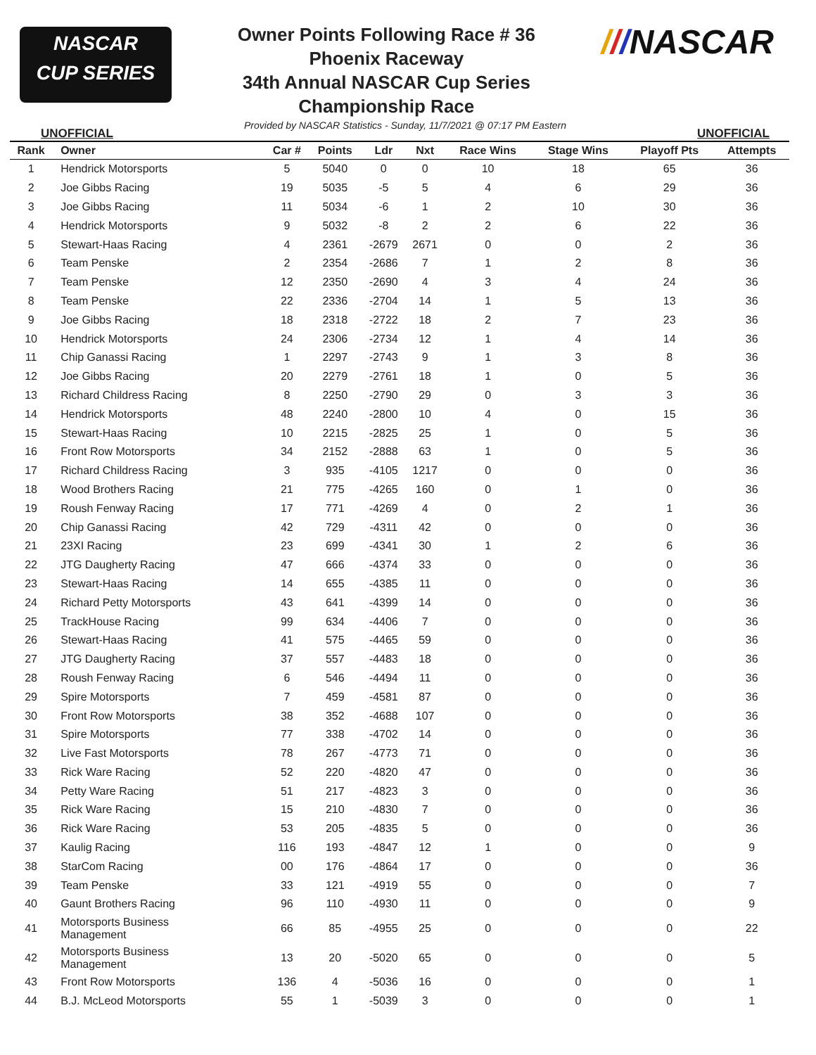NASCAR
CUP SERIES
Owner Points Following Race # 36
Phoenix Raceway
34th Annual NASCAR Cup Series
Championship Race
///NASCAR
UNOFFICIAL Provided by NASCAR Statistics - Sunday, 11/7/2021 @ 07:17 PM Eastern UNOFFICIAL
| Rank | Owner | Car # | Points | Ldr | Nxt | Race Wins | Stage Wins | Playoff Pts | Attempts |
| --- | --- | --- | --- | --- | --- | --- | --- | --- | --- |
| 1 | Hendrick Motorsports | 5 | 5040 | 0 | 0 | 10 | 18 | 65 | 36 |
| 2 | Joe Gibbs Racing | 19 | 5035 | -5 | 5 | 4 | 6 | 29 | 36 |
| 3 | Joe Gibbs Racing | 11 | 5034 | -6 | 1 | 2 | 10 | 30 | 36 |
| 4 | Hendrick Motorsports | 9 | 5032 | -8 | 2 | 2 | 6 | 22 | 36 |
| 5 | Stewart-Haas Racing | 4 | 2361 | -2679 | 2671 | 0 | 0 | 2 | 36 |
| 6 | Team Penske | 2 | 2354 | -2686 | 7 | 1 | 2 | 8 | 36 |
| 7 | Team Penske | 12 | 2350 | -2690 | 4 | 3 | 4 | 24 | 36 |
| 8 | Team Penske | 22 | 2336 | -2704 | 14 | 1 | 5 | 13 | 36 |
| 9 | Joe Gibbs Racing | 18 | 2318 | -2722 | 18 | 2 | 7 | 23 | 36 |
| 10 | Hendrick Motorsports | 24 | 2306 | -2734 | 12 | 1 | 4 | 14 | 36 |
| 11 | Chip Ganassi Racing | 1 | 2297 | -2743 | 9 | 1 | 3 | 8 | 36 |
| 12 | Joe Gibbs Racing | 20 | 2279 | -2761 | 18 | 1 | 0 | 5 | 36 |
| 13 | Richard Childress Racing | 8 | 2250 | -2790 | 29 | 0 | 3 | 3 | 36 |
| 14 | Hendrick Motorsports | 48 | 2240 | -2800 | 10 | 4 | 0 | 15 | 36 |
| 15 | Stewart-Haas Racing | 10 | 2215 | -2825 | 25 | 1 | 0 | 5 | 36 |
| 16 | Front Row Motorsports | 34 | 2152 | -2888 | 63 | 1 | 0 | 5 | 36 |
| 17 | Richard Childress Racing | 3 | 935 | -4105 | 1217 | 0 | 0 | 0 | 36 |
| 18 | Wood Brothers Racing | 21 | 775 | -4265 | 160 | 0 | 1 | 0 | 36 |
| 19 | Roush Fenway Racing | 17 | 771 | -4269 | 4 | 0 | 2 | 1 | 36 |
| 20 | Chip Ganassi Racing | 42 | 729 | -4311 | 42 | 0 | 0 | 0 | 36 |
| 21 | 23XI Racing | 23 | 699 | -4341 | 30 | 1 | 2 | 6 | 36 |
| 22 | JTG Daugherty Racing | 47 | 666 | -4374 | 33 | 0 | 0 | 0 | 36 |
| 23 | Stewart-Haas Racing | 14 | 655 | -4385 | 11 | 0 | 0 | 0 | 36 |
| 24 | Richard Petty Motorsports | 43 | 641 | -4399 | 14 | 0 | 0 | 0 | 36 |
| 25 | TrackHouse Racing | 99 | 634 | -4406 | 7 | 0 | 0 | 0 | 36 |
| 26 | Stewart-Haas Racing | 41 | 575 | -4465 | 59 | 0 | 0 | 0 | 36 |
| 27 | JTG Daugherty Racing | 37 | 557 | -4483 | 18 | 0 | 0 | 0 | 36 |
| 28 | Roush Fenway Racing | 6 | 546 | -4494 | 11 | 0 | 0 | 0 | 36 |
| 29 | Spire Motorsports | 7 | 459 | -4581 | 87 | 0 | 0 | 0 | 36 |
| 30 | Front Row Motorsports | 38 | 352 | -4688 | 107 | 0 | 0 | 0 | 36 |
| 31 | Spire Motorsports | 77 | 338 | -4702 | 14 | 0 | 0 | 0 | 36 |
| 32 | Live Fast Motorsports | 78 | 267 | -4773 | 71 | 0 | 0 | 0 | 36 |
| 33 | Rick Ware Racing | 52 | 220 | -4820 | 47 | 0 | 0 | 0 | 36 |
| 34 | Petty Ware Racing | 51 | 217 | -4823 | 3 | 0 | 0 | 0 | 36 |
| 35 | Rick Ware Racing | 15 | 210 | -4830 | 7 | 0 | 0 | 0 | 36 |
| 36 | Rick Ware Racing | 53 | 205 | -4835 | 5 | 0 | 0 | 0 | 36 |
| 37 | Kaulig Racing | 116 | 193 | -4847 | 12 | 1 | 0 | 0 | 9 |
| 38 | StarCom Racing | 00 | 176 | -4864 | 17 | 0 | 0 | 0 | 36 |
| 39 | Team Penske | 33 | 121 | -4919 | 55 | 0 | 0 | 0 | 7 |
| 40 | Gaunt Brothers Racing | 96 | 110 | -4930 | 11 | 0 | 0 | 0 | 9 |
| 41 | Motorsports Business Management | 66 | 85 | -4955 | 25 | 0 | 0 | 0 | 22 |
| 42 | Motorsports Business Management | 13 | 20 | -5020 | 65 | 0 | 0 | 0 | 5 |
| 43 | Front Row Motorsports | 136 | 4 | -5036 | 16 | 0 | 0 | 0 | 1 |
| 44 | B.J. McLeod Motorsports | 55 | 1 | -5039 | 3 | 0 | 0 | 0 | 1 |